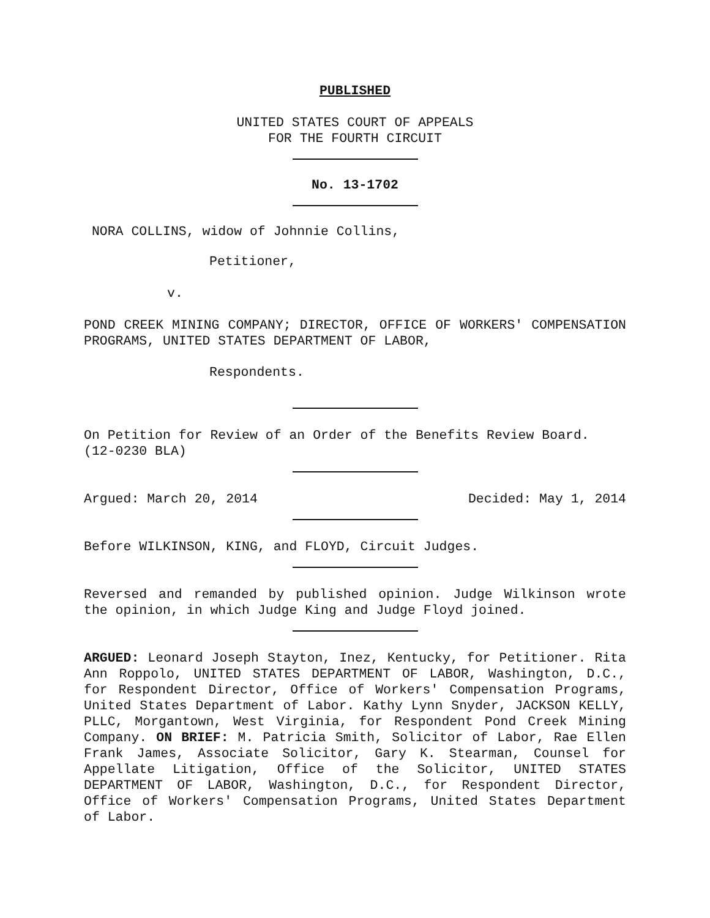PUBLISHED
UNITED STATES COURT OF APPEALS
FOR THE FOURTH CIRCUIT
No. 13-1702
NORA COLLINS, widow of Johnnie Collins,
Petitioner,
v.
POND CREEK MINING COMPANY; DIRECTOR, OFFICE OF WORKERS' COMPENSATION PROGRAMS, UNITED STATES DEPARTMENT OF LABOR,
Respondents.
On Petition for Review of an Order of the Benefits Review Board. (12-0230 BLA)
Argued: March 20, 2014 Decided: May 1, 2014
Before WILKINSON, KING, and FLOYD, Circuit Judges.
Reversed and remanded by published opinion. Judge Wilkinson wrote the opinion, in which Judge King and Judge Floyd joined.
ARGUED: Leonard Joseph Stayton, Inez, Kentucky, for Petitioner. Rita Ann Roppolo, UNITED STATES DEPARTMENT OF LABOR, Washington, D.C., for Respondent Director, Office of Workers' Compensation Programs, United States Department of Labor. Kathy Lynn Snyder, JACKSON KELLY, PLLC, Morgantown, West Virginia, for Respondent Pond Creek Mining Company. ON BRIEF: M. Patricia Smith, Solicitor of Labor, Rae Ellen Frank James, Associate Solicitor, Gary K. Stearman, Counsel for Appellate Litigation, Office of the Solicitor, UNITED STATES DEPARTMENT OF LABOR, Washington, D.C., for Respondent Director, Office of Workers' Compensation Programs, United States Department of Labor.